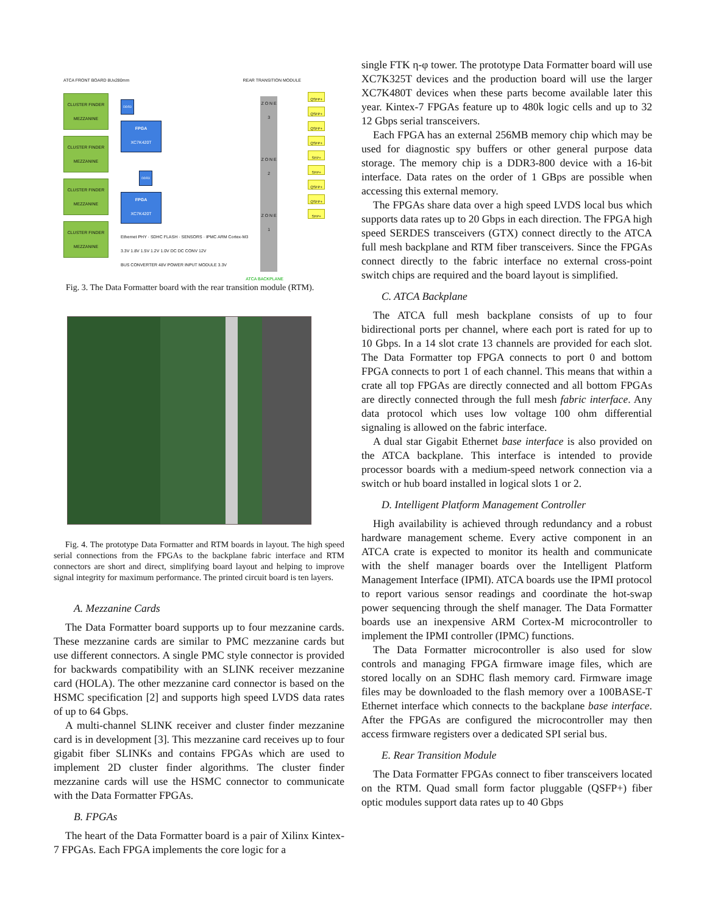ATCA FRONT BOARD 8Ux280mm REAR TRANSITION MODULE
CLUSTER FINDER MEZZANINE
CLUSTER FINDER MEZZANINE
CLUSTER FINDER MEZZANINE
CLUSTER FINDER MEZZANINE
DDR3
FPGA
XC7K420T
DDR3
FPGA
XC7K420T
Ethernet PHY · SDHC FLASH · SENSORS · IPMC ARM Cortex-M3
3.3V 1.8V 1.5V 1.2V 1.0V DC DC CONV 12V
BUS CONVERTER 48V POWER INPUT MODULE 3.3V
Z O N E 3
Z O N E 2
Z O N E 1
QSFP+
QSFP+
QSFP+
QSFP+
SFP+
SFP+
QSFP+
QSFP+
SFP+
ATCA BACKPLANE
Fig. 3. The Data Formatter board with the rear transition module (RTM).
Fig. 4. The prototype Data Formatter and RTM boards in layout. The high speed serial connections from the FPGAs to the backplane fabric interface and RTM connectors are short and direct, simplifying board layout and helping to improve signal integrity for maximum performance. The printed circuit board is ten layers.
A. Mezzanine Cards
The Data Formatter board supports up to four mezzanine cards. These mezzanine cards are similar to PMC mezzanine cards but use different connectors. A single PMC style connector is provided for backwards compatibility with an SLINK receiver mezzanine card (HOLA). The other mezzanine card connector is based on the HSMC specification [2] and supports high speed LVDS data rates of up to 64 Gbps.
A multi-channel SLINK receiver and cluster finder mezzanine card is in development [3]. This mezzanine card receives up to four gigabit fiber SLINKs and contains FPGAs which are used to implement 2D cluster finder algorithms. The cluster finder mezzanine cards will use the HSMC connector to communicate with the Data Formatter FPGAs.
B. FPGAs
The heart of the Data Formatter board is a pair of Xilinx Kintex-7 FPGAs. Each FPGA implements the core logic for a
single FTK η-φ tower. The prototype Data Formatter board will use XC7K325T devices and the production board will use the larger XC7K480T devices when these parts become available later this year. Kintex-7 FPGAs feature up to 480k logic cells and up to 32 12 Gbps serial transceivers.
Each FPGA has an external 256MB memory chip which may be used for diagnostic spy buffers or other general purpose data storage. The memory chip is a DDR3-800 device with a 16-bit interface. Data rates on the order of 1 GBps are possible when accessing this external memory.
The FPGAs share data over a high speed LVDS local bus which supports data rates up to 20 Gbps in each direction. The FPGA high speed SERDES transceivers (GTX) connect directly to the ATCA full mesh backplane and RTM fiber transceivers. Since the FPGAs connect directly to the fabric interface no external cross-point switch chips are required and the board layout is simplified.
C. ATCA Backplane
The ATCA full mesh backplane consists of up to four bidirectional ports per channel, where each port is rated for up to 10 Gbps. In a 14 slot crate 13 channels are provided for each slot. The Data Formatter top FPGA connects to port 0 and bottom FPGA connects to port 1 of each channel. This means that within a crate all top FPGAs are directly connected and all bottom FPGAs are directly connected through the full mesh fabric interface. Any data protocol which uses low voltage 100 ohm differential signaling is allowed on the fabric interface.
A dual star Gigabit Ethernet base interface is also provided on the ATCA backplane. This interface is intended to provide processor boards with a medium-speed network connection via a switch or hub board installed in logical slots 1 or 2.
D. Intelligent Platform Management Controller
High availability is achieved through redundancy and a robust hardware management scheme. Every active component in an ATCA crate is expected to monitor its health and communicate with the shelf manager boards over the Intelligent Platform Management Interface (IPMI). ATCA boards use the IPMI protocol to report various sensor readings and coordinate the hot-swap power sequencing through the shelf manager. The Data Formatter boards use an inexpensive ARM Cortex-M microcontroller to implement the IPMI controller (IPMC) functions.
The Data Formatter microcontroller is also used for slow controls and managing FPGA firmware image files, which are stored locally on an SDHC flash memory card. Firmware image files may be downloaded to the flash memory over a 100BASE-T Ethernet interface which connects to the backplane base interface. After the FPGAs are configured the microcontroller may then access firmware registers over a dedicated SPI serial bus.
E. Rear Transition Module
The Data Formatter FPGAs connect to fiber transceivers located on the RTM. Quad small form factor pluggable (QSFP+) fiber optic modules support data rates up to 40 Gbps